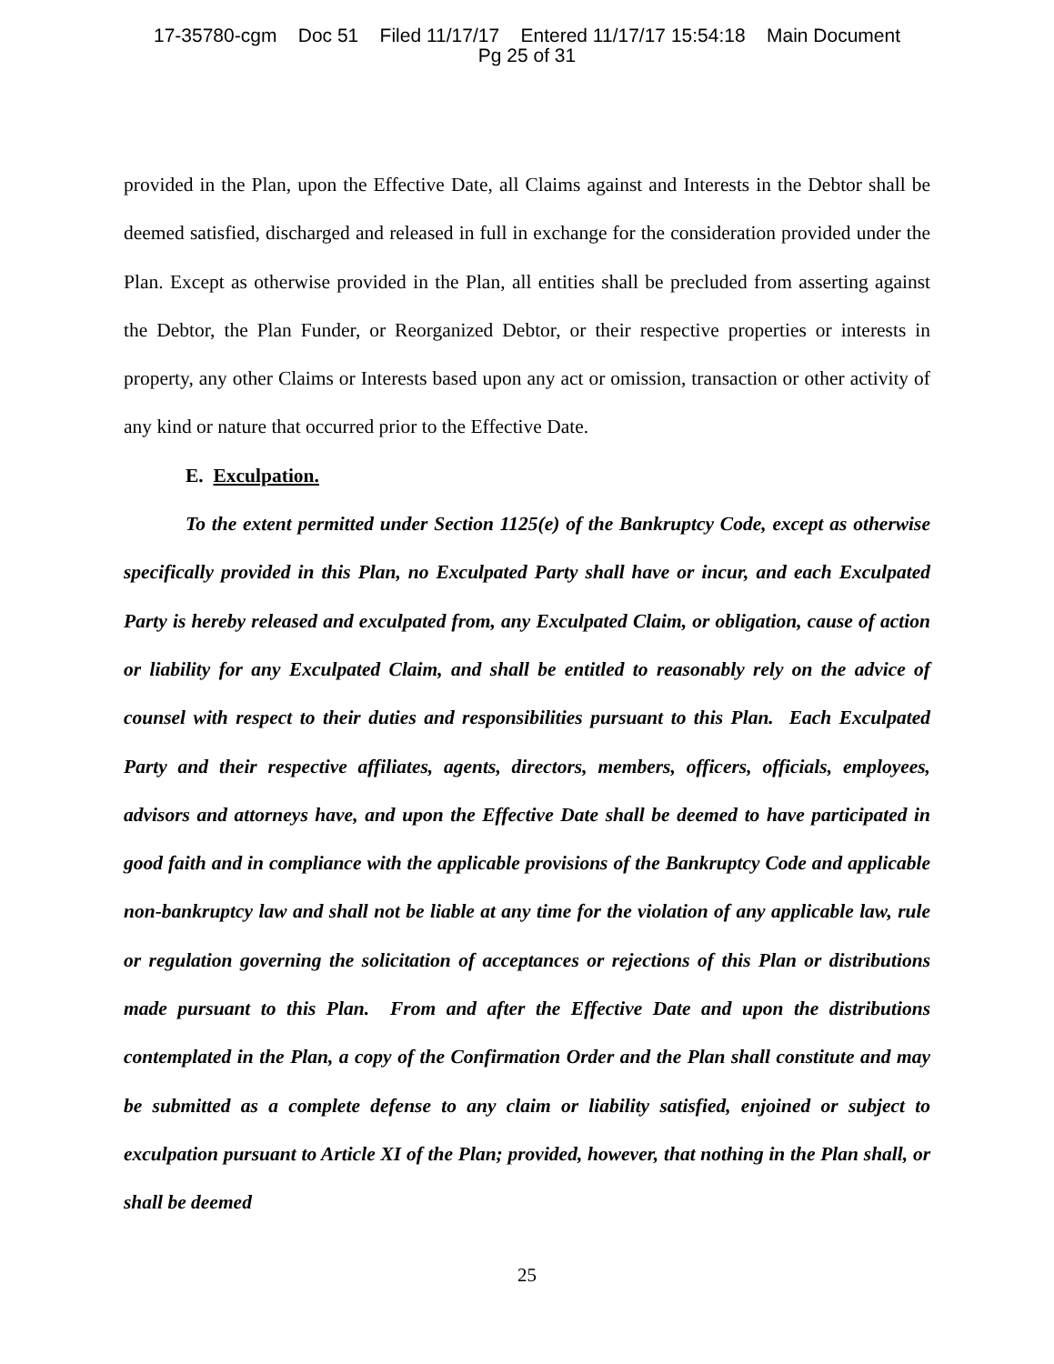17-35780-cgm Doc 51 Filed 11/17/17 Entered 11/17/17 15:54:18 Main Document
Pg 25 of 31
provided in the Plan, upon the Effective Date, all Claims against and Interests in the Debtor shall be deemed satisfied, discharged and released in full in exchange for the consideration provided under the Plan. Except as otherwise provided in the Plan, all entities shall be precluded from asserting against the Debtor, the Plan Funder, or Reorganized Debtor, or their respective properties or interests in property, any other Claims or Interests based upon any act or omission, transaction or other activity of any kind or nature that occurred prior to the Effective Date.
E. Exculpation.
To the extent permitted under Section 1125(e) of the Bankruptcy Code, except as otherwise specifically provided in this Plan, no Exculpated Party shall have or incur, and each Exculpated Party is hereby released and exculpated from, any Exculpated Claim, or obligation, cause of action or liability for any Exculpated Claim, and shall be entitled to reasonably rely on the advice of counsel with respect to their duties and responsibilities pursuant to this Plan. Each Exculpated Party and their respective affiliates, agents, directors, members, officers, officials, employees, advisors and attorneys have, and upon the Effective Date shall be deemed to have participated in good faith and in compliance with the applicable provisions of the Bankruptcy Code and applicable non-bankruptcy law and shall not be liable at any time for the violation of any applicable law, rule or regulation governing the solicitation of acceptances or rejections of this Plan or distributions made pursuant to this Plan. From and after the Effective Date and upon the distributions contemplated in the Plan, a copy of the Confirmation Order and the Plan shall constitute and may be submitted as a complete defense to any claim or liability satisfied, enjoined or subject to exculpation pursuant to Article XI of the Plan; provided, however, that nothing in the Plan shall, or shall be deemed
25